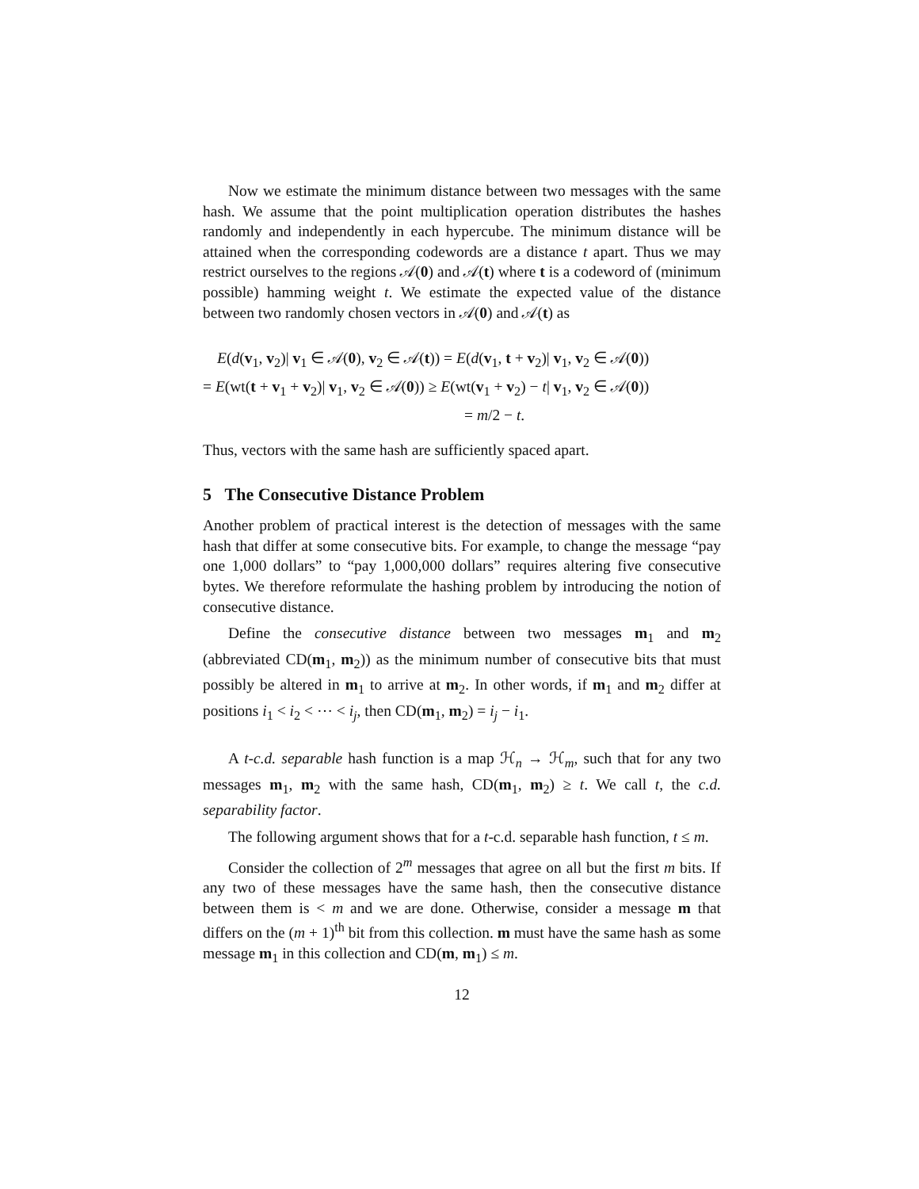Now we estimate the minimum distance between two messages with the same hash. We assume that the point multiplication operation distributes the hashes randomly and independently in each hypercube. The minimum distance will be attained when the corresponding codewords are a distance t apart. Thus we may restrict ourselves to the regions 𝒜(0) and 𝒜(t) where t is a codeword of (minimum possible) hamming weight t. We estimate the expected value of the distance between two randomly chosen vectors in 𝒜(0) and 𝒜(t) as
E(d(v<sub>1</sub>, v<sub>2</sub>)| v<sub>1</sub> ∈ 𝒜(0), v<sub>2</sub> ∈ 𝒜(t)) = E(d(v<sub>1</sub>, t + v<sub>2</sub>)| v<sub>1</sub>, v<sub>2</sub> ∈ 𝒜(0))
= E(wt(t + v<sub>1</sub> + v<sub>2</sub>)| v<sub>1</sub>, v<sub>2</sub> ∈ 𝒜(0)) ≥ E(wt(v<sub>1</sub> + v<sub>2</sub>) − t| v<sub>1</sub>, v<sub>2</sub> ∈ 𝒜(0))
= m/2 − t.
Thus, vectors with the same hash are sufficiently spaced apart.
5 The Consecutive Distance Problem
Another problem of practical interest is the detection of messages with the same hash that differ at some consecutive bits. For example, to change the message “pay one 1,000 dollars” to “pay 1,000,000 dollars” requires altering five consecutive bytes. We therefore reformulate the hashing problem by introducing the notion of consecutive distance.
Define the consecutive distance between two messages m<sub>1</sub> and m<sub>2</sub> (abbreviated CD(m<sub>1</sub>, m<sub>2</sub>)) as the minimum number of consecutive bits that must possibly be altered in m<sub>1</sub> to arrive at m<sub>2</sub>. In other words, if m<sub>1</sub> and m<sub>2</sub> differ at positions i<sub>1</sub> < i<sub>2</sub> < ⋯ < i<sub>j</sub>, then CD(m<sub>1</sub>, m<sub>2</sub>) = i<sub>j</sub> − i<sub>1</sub>.
A t-c.d. separable hash function is a map ℋ<sub>n</sub> → ℋ<sub>m</sub>, such that for any two messages m<sub>1</sub>, m<sub>2</sub> with the same hash, CD(m<sub>1</sub>, m<sub>2</sub>) ≥ t. We call t, the c.d. separability factor.
The following argument shows that for a t-c.d. separable hash function, t ≤ m.
Consider the collection of 2<sup>m</sup> messages that agree on all but the first m bits. If any two of these messages have the same hash, then the consecutive distance between them is < m and we are done. Otherwise, consider a message m that differs on the (m + 1)<sup>th</sup> bit from this collection. m must have the same hash as some message m<sub>1</sub> in this collection and CD(m, m<sub>1</sub>) ≤ m.
12